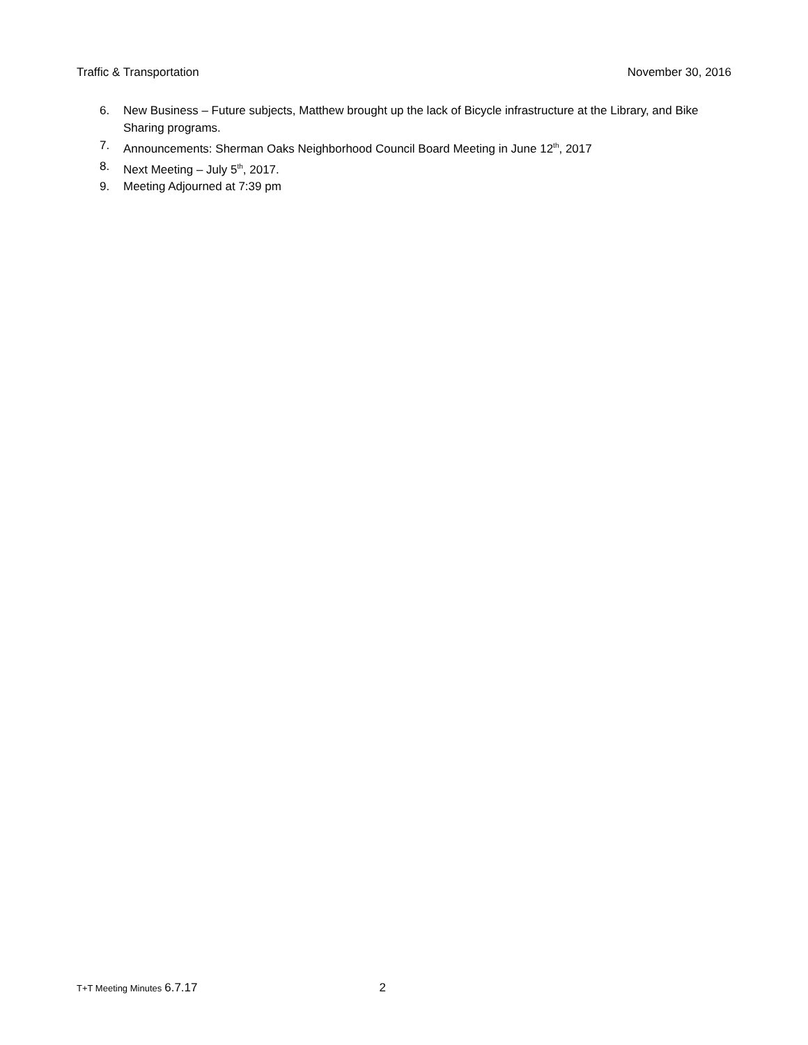Traffic & Transportation November 30, 2016
6. New Business – Future subjects, Matthew brought up the lack of Bicycle infrastructure at the Library, and Bike Sharing programs.
7. Announcements: Sherman Oaks Neighborhood Council Board Meeting in June 12<sup>th</sup>, 2017
8. Next Meeting – July 5<sup>th</sup>, 2017.
9. Meeting Adjourned at 7:39 pm
T+T Meeting Minutes 6.7.17 2